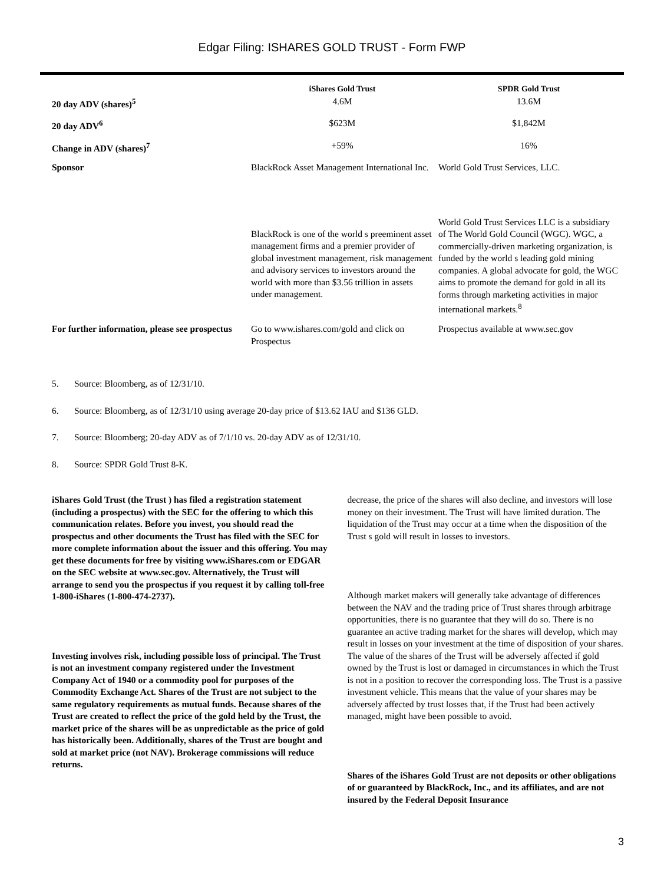Edgar Filing: ISHARES GOLD TRUST - Form FWP
| | iShares Gold Trust | SPDR Gold Trust |
| --- | --- | --- |
| 20 day ADV (shares)<sup>5</sup> | 4.6M | 13.6M |
| 20 day ADV<sup>6</sup> | $623M | $1,842M |
| Change in ADV (shares)<sup>7</sup> | +59% | 16% |
| Sponsor | BlackRock Asset Management International Inc. | World Gold Trust Services, LLC. |
| | BlackRock is one of the world s preeminent asset management firms and a premier provider of global investment management, risk management and advisory services to investors around the world with more than $3.56 trillion in assets under management. | World Gold Trust Services LLC is a subsidiary of The World Gold Council (WGC). WGC, a commercially-driven marketing organization, is funded by the world s leading gold mining companies. A global advocate for gold, the WGC aims to promote the demand for gold in all its forms through marketing activities in major international markets.<sup>8</sup> |
| For further information, please see prospectus | Go to www.ishares.com/gold and click on Prospectus | Prospectus available at www.sec.gov |
5. Source: Bloomberg, as of 12/31/10.
6. Source: Bloomberg, as of 12/31/10 using average 20-day price of $13.62 IAU and $136 GLD.
7. Source: Bloomberg; 20-day ADV as of 7/1/10 vs. 20-day ADV as of 12/31/10.
8. Source: SPDR Gold Trust 8-K.
iShares Gold Trust (the Trust ) has filed a registration statement (including a prospectus) with the SEC for the offering to which this communication relates. Before you invest, you should read the prospectus and other documents the Trust has filed with the SEC for more complete information about the issuer and this offering. You may get these documents for free by visiting www.iShares.com or EDGAR on the SEC website at www.sec.gov. Alternatively, the Trust will arrange to send you the prospectus if you request it by calling toll-free 1-800-iShares (1-800-474-2737).
Investing involves risk, including possible loss of principal. The Trust is not an investment company registered under the Investment Company Act of 1940 or a commodity pool for purposes of the Commodity Exchange Act. Shares of the Trust are not subject to the same regulatory requirements as mutual funds. Because shares of the Trust are created to reflect the price of the gold held by the Trust, the market price of the shares will be as unpredictable as the price of gold has historically been. Additionally, shares of the Trust are bought and sold at market price (not NAV). Brokerage commissions will reduce returns.
decrease, the price of the shares will also decline, and investors will lose money on their investment. The Trust will have limited duration. The liquidation of the Trust may occur at a time when the disposition of the Trust s gold will result in losses to investors.
Although market makers will generally take advantage of differences between the NAV and the trading price of Trust shares through arbitrage opportunities, there is no guarantee that they will do so. There is no guarantee an active trading market for the shares will develop, which may result in losses on your investment at the time of disposition of your shares. The value of the shares of the Trust will be adversely affected if gold owned by the Trust is lost or damaged in circumstances in which the Trust is not in a position to recover the corresponding loss. The Trust is a passive investment vehicle. This means that the value of your shares may be adversely affected by trust losses that, if the Trust had been actively managed, might have been possible to avoid.
Shares of the iShares Gold Trust are not deposits or other obligations of or guaranteed by BlackRock, Inc., and its affiliates, and are not insured by the Federal Deposit Insurance
3